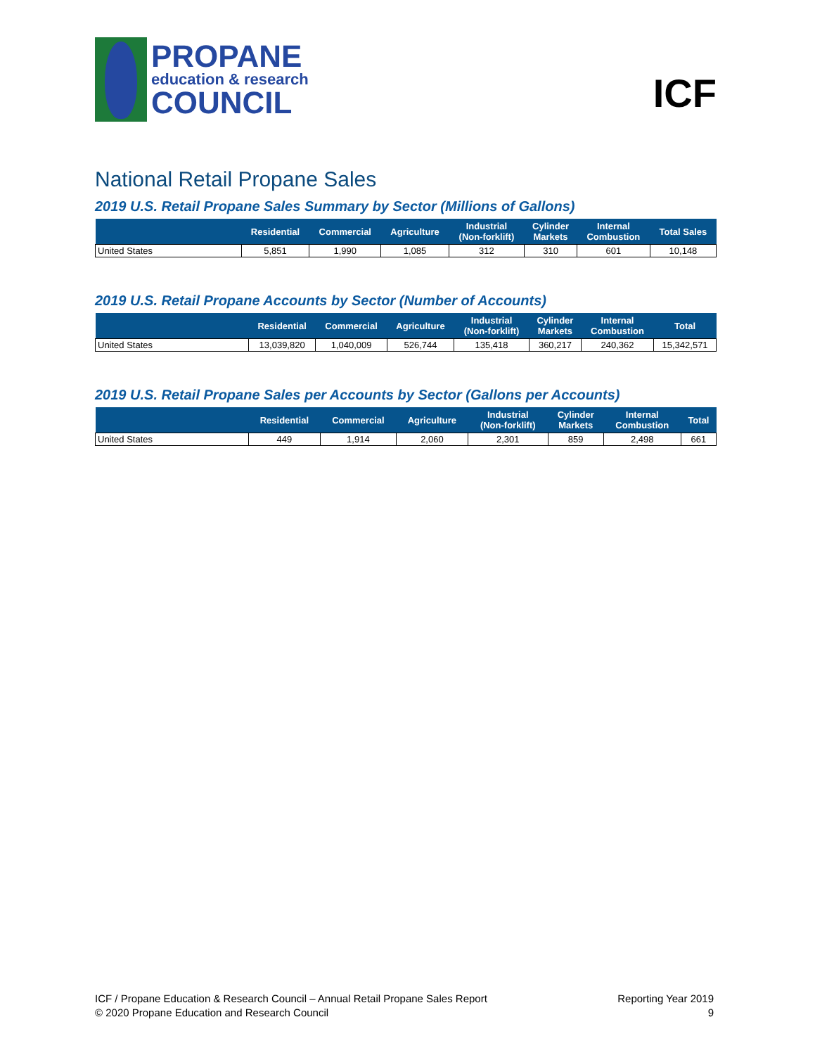PROPANE
education & research
COUNCIL
ICF
National Retail Propane Sales
2019 U.S. Retail Propane Sales Summary by Sector (Millions of Gallons)
| | Residential | Commercial | Agriculture | Industrial (Non-forklift) | Cylinder Markets | Internal Combustion | Total Sales |
| --- | --- | --- | --- | --- | --- | --- | --- |
| United States | 5,851 | 1,990 | 1,085 | 312 | 310 | 601 | 10,148 |
2019 U.S. Retail Propane Accounts by Sector (Number of Accounts)
| | Residential | Commercial | Agriculture | Industrial (Non-forklift) | Cylinder Markets | Internal Combustion | Total |
| --- | --- | --- | --- | --- | --- | --- | --- |
| United States | 13,039,820 | 1,040,009 | 526,744 | 135,418 | 360,217 | 240,362 | 15,342,571 |
2019 U.S. Retail Propane Sales per Accounts by Sector (Gallons per Accounts)
| | Residential | Commercial | Agriculture | Industrial (Non-forklift) | Cylinder Markets | Internal Combustion | Total |
| --- | --- | --- | --- | --- | --- | --- | --- |
| United States | 449 | 1,914 | 2,060 | 2,301 | 859 | 2,498 | 661 |
ICF / Propane Education & Research Council – Annual Retail Propane Sales Report
© 2020 Propane Education and Research Council
Reporting Year 2019
9